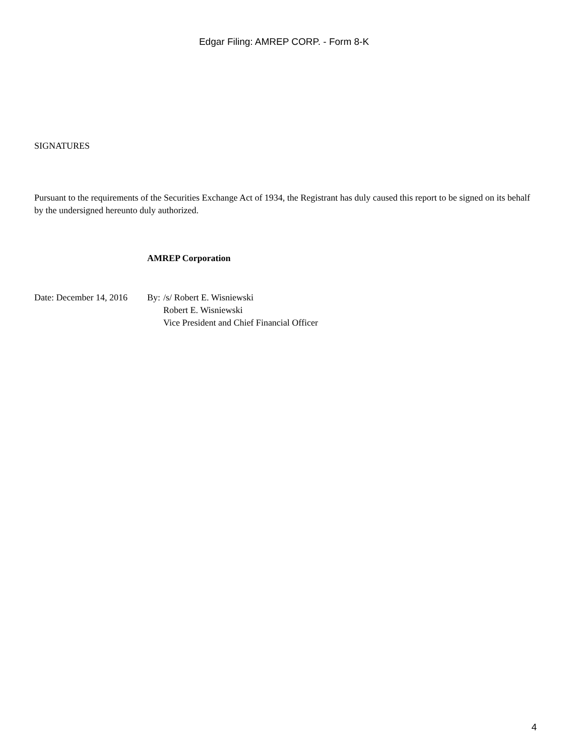Edgar Filing: AMREP CORP. - Form 8-K
SIGNATURES
Pursuant to the requirements of the Securities Exchange Act of 1934, the Registrant has duly caused this report to be signed on its behalf by the undersigned hereunto duly authorized.
AMREP Corporation
| Date: December 14, 2016 | By: | /s/ Robert E. Wisniewski |
| | | Robert E. Wisniewski |
| | | Vice President and Chief Financial Officer |
4